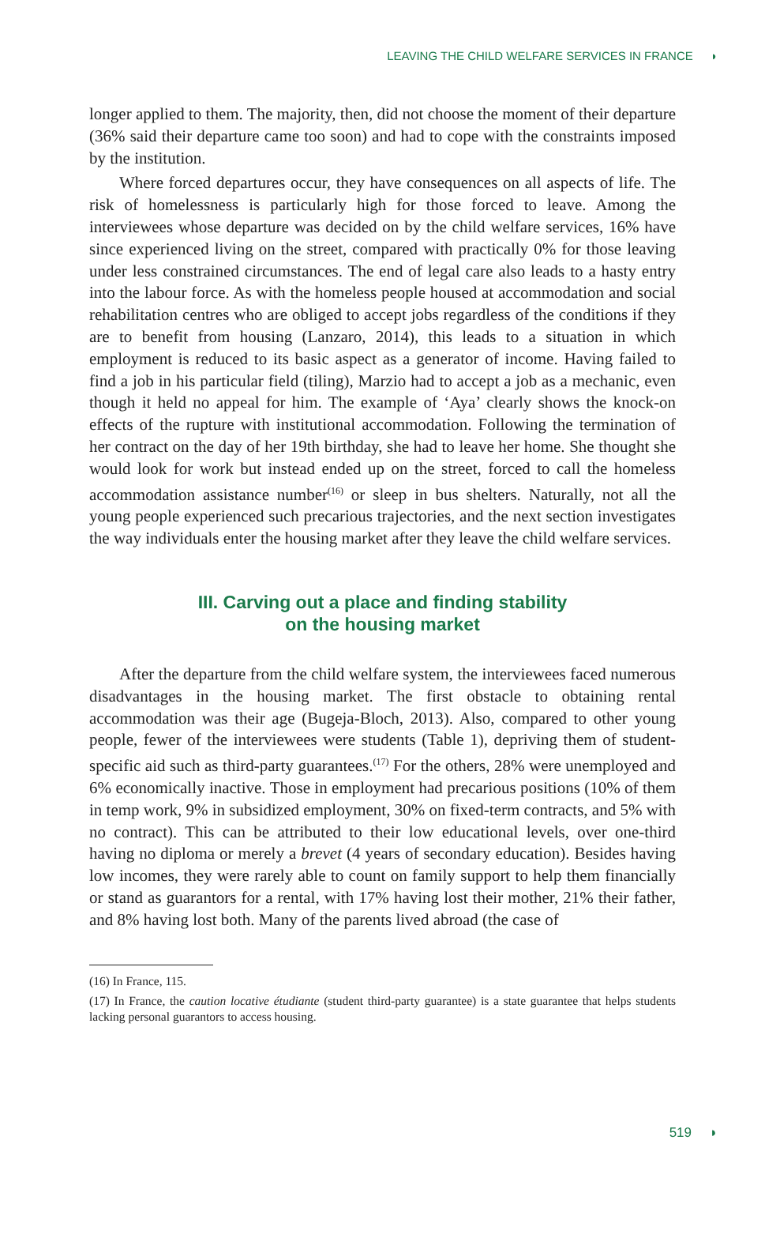LEAVING THE CHILD WELFARE SERVICES IN FRANCE ◗
longer applied to them. The majority, then, did not choose the moment of their departure (36% said their departure came too soon) and had to cope with the constraints imposed by the institution.
Where forced departures occur, they have consequences on all aspects of life. The risk of homelessness is particularly high for those forced to leave. Among the interviewees whose departure was decided on by the child welfare services, 16% have since experienced living on the street, compared with practically 0% for those leaving under less constrained circumstances. The end of legal care also leads to a hasty entry into the labour force. As with the homeless people housed at accommodation and social rehabilitation centres who are obliged to accept jobs regardless of the conditions if they are to benefit from housing (Lanzaro, 2014), this leads to a situation in which employment is reduced to its basic aspect as a generator of income. Having failed to find a job in his particular field (tiling), Marzio had to accept a job as a mechanic, even though it held no appeal for him. The example of ‘Aya’ clearly shows the knock-on effects of the rupture with institutional accommodation. Following the termination of her contract on the day of her 19th birthday, she had to leave her home. She thought she would look for work but instead ended up on the street, forced to call the homeless accommodation assistance number<sup>(16)</sup> or sleep in bus shelters. Naturally, not all the young people experienced such precarious trajectories, and the next section investigates the way individuals enter the housing market after they leave the child welfare services.
III. Carving out a place and finding stability
on the housing market
After the departure from the child welfare system, the interviewees faced numerous disadvantages in the housing market. The first obstacle to obtaining rental accommodation was their age (Bugeja-Bloch, 2013). Also, compared to other young people, fewer of the interviewees were students (Table 1), depriving them of student-specific aid such as third-party guarantees.<sup>(17)</sup> For the others, 28% were unemployed and 6% economically inactive. Those in employment had precarious positions (10% of them in temp work, 9% in subsidized employment, 30% on fixed-term contracts, and 5% with no contract). This can be attributed to their low educational levels, over one-third having no diploma or merely a brevet (4 years of secondary education). Besides having low incomes, they were rarely able to count on family support to help them financially or stand as guarantors for a rental, with 17% having lost their mother, 21% their father, and 8% having lost both. Many of the parents lived abroad (the case of
(16) In France, 115.
(17) In France, the caution locative étudiante (student third-party guarantee) is a state guarantee that helps students lacking personal guarantors to access housing.
519 ◗